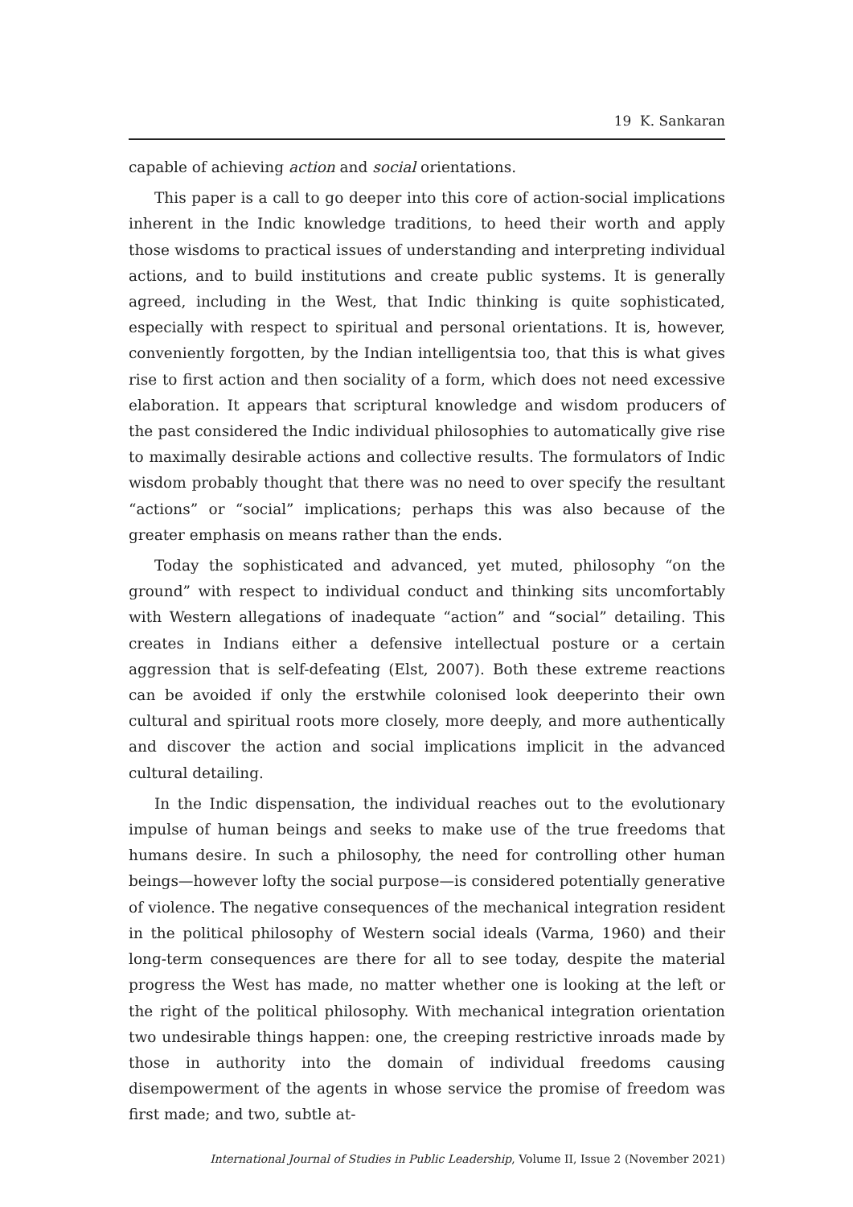19 K. Sankaran
capable of achieving action and social orientations.
This paper is a call to go deeper into this core of action-social implications inherent in the Indic knowledge traditions, to heed their worth and apply those wisdoms to practical issues of understanding and interpreting individual actions, and to build institutions and create public systems. It is generally agreed, including in the West, that Indic thinking is quite sophisticated, especially with respect to spiritual and personal orientations. It is, however, conveniently forgotten, by the Indian intelligentsia too, that this is what gives rise to first action and then sociality of a form, which does not need excessive elaboration. It appears that scriptural knowledge and wisdom producers of the past considered the Indic individual philosophies to automatically give rise to maximally desirable actions and collective results. The formulators of Indic wisdom probably thought that there was no need to over specify the resultant “actions” or “social” implications; perhaps this was also because of the greater emphasis on means rather than the ends.
Today the sophisticated and advanced, yet muted, philosophy “on the ground” with respect to individual conduct and thinking sits uncomfortably with Western allegations of inadequate “action” and “social” detailing. This creates in Indians either a defensive intellectual posture or a certain aggression that is self-defeating (Elst, 2007). Both these extreme reactions can be avoided if only the erstwhile colonised look deeperinto their own cultural and spiritual roots more closely, more deeply, and more authentically and discover the action and social implications implicit in the advanced cultural detailing.
In the Indic dispensation, the individual reaches out to the evolutionary impulse of human beings and seeks to make use of the true freedoms that humans desire. In such a philosophy, the need for controlling other human beings—however lofty the social purpose—is considered potentially generative of violence. The negative consequences of the mechanical integration resident in the political philosophy of Western social ideals (Varma, 1960) and their long-term consequences are there for all to see today, despite the material progress the West has made, no matter whether one is looking at the left or the right of the political philosophy. With mechanical integration orientation two undesirable things happen: one, the creeping restrictive inroads made by those in authority into the domain of individual freedoms causing disempowerment of the agents in whose service the promise of freedom was first made; and two, subtle at-
International Journal of Studies in Public Leadership, Volume II, Issue 2 (November 2021)